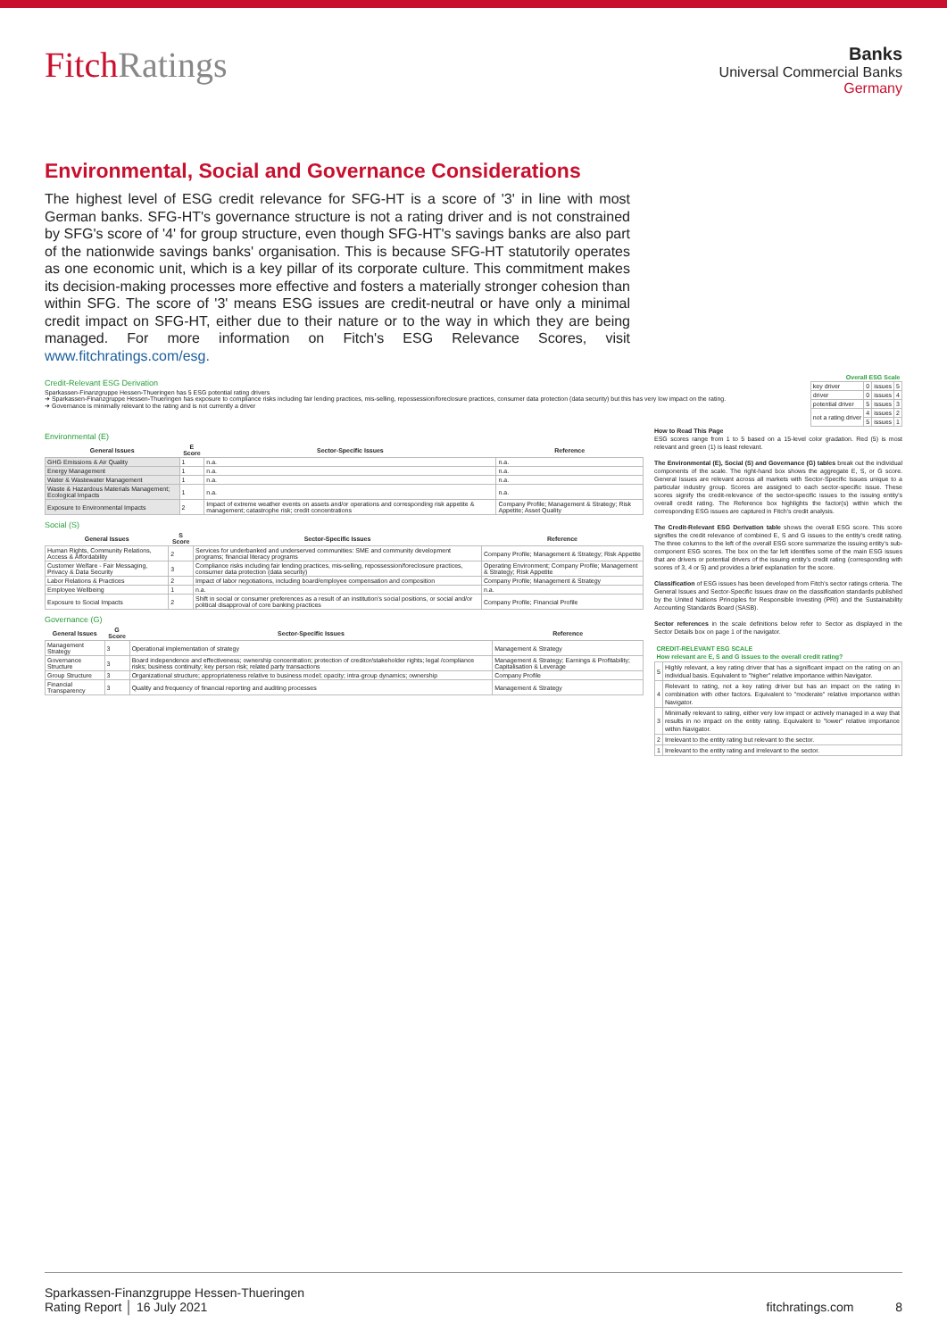FitchRatings
Banks
Universal Commercial Banks
Germany
Environmental, Social and Governance Considerations
The highest level of ESG credit relevance for SFG-HT is a score of '3' in line with most German banks. SFG-HT's governance structure is not a rating driver and is not constrained by SFG's score of '4' for group structure, even though SFG-HT's savings banks are also part of the nationwide savings banks' organisation. This is because SFG-HT statutorily operates as one economic unit, which is a key pillar of its corporate culture. This commitment makes its decision-making processes more effective and fosters a materially stronger cohesion than within SFG. The score of '3' means ESG issues are credit-neutral or have only a minimal credit impact on SFG-HT, either due to their nature or to the way in which they are being managed. For more information on Fitch's ESG Relevance Scores, visit www.fitchratings.com/esg.
Credit-Relevant ESG Derivation
Sparkassen-Finanzgruppe Hessen-Thueringen has 5 ESG potential rating drivers
➜ Sparkassen-Finanzgruppe Hessen-Thueringen has exposure to compliance risks including fair lending practices, mis-selling, repossession/foreclosure practices, consumer data protection (data security) but this has very low impact on the rating.
➜ Governance is minimally relevant to the rating and is not currently a driver
| Overall ESG Scale | | | |
| --- | --- | --- | --- |
| key driver | 0 | issues | 5 |
| driver | 0 | issues | 4 |
| potential driver | 5 | issues | 3 |
| not a rating driver | 4 | issues | 2 |
| | 5 | issues | 1 |
Environmental (E)
| General Issues | E Score | Sector-Specific Issues | Reference |
| --- | --- | --- | --- |
| GHG Emissions & Air Quality | 1 | n.a. | n.a. |
| Energy Management | 1 | n.a. | n.a. |
| Water & Wastewater Management | 1 | n.a. | n.a. |
| Waste & Hazardous Materials Management; Ecological Impacts | 1 | n.a. | n.a. |
| Exposure to Environmental Impacts | 2 | Impact of extreme weather events on assets and/or operations and corresponding risk appetite & management; catastrophe risk; credit concentrations | Company Profile; Management & Strategy; Risk Appetite; Asset Quality |
Social (S)
| General Issues | S Score | Sector-Specific Issues | Reference |
| --- | --- | --- | --- |
| Human Rights, Community Relations, Access & Affordability | 2 | Services for underbanked and underserved communities: SME and community development programs; financial literacy programs | Company Profile; Management & Strategy; Risk Appetite |
| Customer Welfare - Fair Messaging, Privacy & Data Security | 3 | Compliance risks including fair lending practices, mis-selling, repossession/foreclosure practices, consumer data protection (data security) | Operating Environment; Company Profile; Management & Strategy; Risk Appetite |
| Labor Relations & Practices | 2 | Impact of labor negotiations, including board/employee compensation and composition | Company Profile; Management & Strategy |
| Employee Wellbeing | 1 | n.a. | n.a. |
| Exposure to Social Impacts | 2 | Shift in social or consumer preferences as a result of an institution's social positions, or social and/or political disapproval of core banking practices | Company Profile; Financial Profile |
Governance (G)
| General Issues | G Score | Sector-Specific Issues | Reference |
| --- | --- | --- | --- |
| Management Strategy | 3 | Operational implementation of strategy | Management & Strategy |
| Governance Structure | 3 | Board independence and effectiveness; ownership concentration; protection of creditor/stakeholder rights; legal /compliance risks; business continuity; key person risk; related party transactions | Management & Strategy; Earnings & Profitability; Capitalisation & Leverage |
| Group Structure | 3 | Organizational structure; appropriateness relative to business model; opacity; intra-group dynamics; ownership | Company Profile |
| Financial Transparency | 3 | Quality and frequency of financial reporting and auditing processes | Management & Strategy |
How to Read This Page
ESG scores range from 1 to 5 based on a 15-level color gradation. Red (5) is most relevant and green (1) is least relevant.
The Environmental (E), Social (S) and Governance (G) tables break out the individual components of the scale. The right-hand box shows the aggregate E, S, or G score. General Issues are relevant across all markets with Sector-Specific Issues unique to a particular industry group. Scores are assigned to each sector-specific issue. These scores signify the credit-relevance of the sector-specific issues to the issuing entity's overall credit rating. The Reference box highlights the factor(s) within which the corresponding ESG issues are captured in Fitch's credit analysis.
The Credit-Relevant ESG Derivation table shows the overall ESG score. This score signifies the credit relevance of combined E, S and G issues to the entity's credit rating. The three columns to the left of the overall ESG score summarize the issuing entity's sub-component ESG scores. The box on the far left identifies some of the main ESG issues that are drivers or potential drivers of the issuing entity's credit rating (corresponding with scores of 3, 4 or 5) and provides a brief explanation for the score.
Classification of ESG issues has been developed from Fitch's sector ratings criteria. The General Issues and Sector-Specific Issues draw on the classification standards published by the United Nations Principles for Responsible Investing (PRI) and the Sustainability Accounting Standards Board (SASB).
Sector references in the scale definitions below refer to Sector as displayed in the Sector Details box on page 1 of the navigator.
| CREDIT-RELEVANT ESG SCALE How relevant are E, S and G issues to the overall credit rating? | |
| --- | --- |
| 5 | Highly relevant, a key rating driver that has a significant impact on the rating on an individual basis. Equivalent to "higher" relative importance within Navigator. |
| 4 | Relevant to rating, not a key rating driver but has an impact on the rating in combination with other factors. Equivalent to "moderate" relative importance within Navigator. |
| 3 | Minimally relevant to rating, either very low impact or actively managed in a way that results in no impact on the entity rating. Equivalent to "lower" relative importance within Navigator. |
| 2 | Irrelevant to the entity rating but relevant to the sector. |
| 1 | Irrelevant to the entity rating and irrelevant to the sector. |
Sparkassen-Finanzgruppe Hessen-Thueringen
Rating Report │ 16 July 2021
fitchratings.com 8